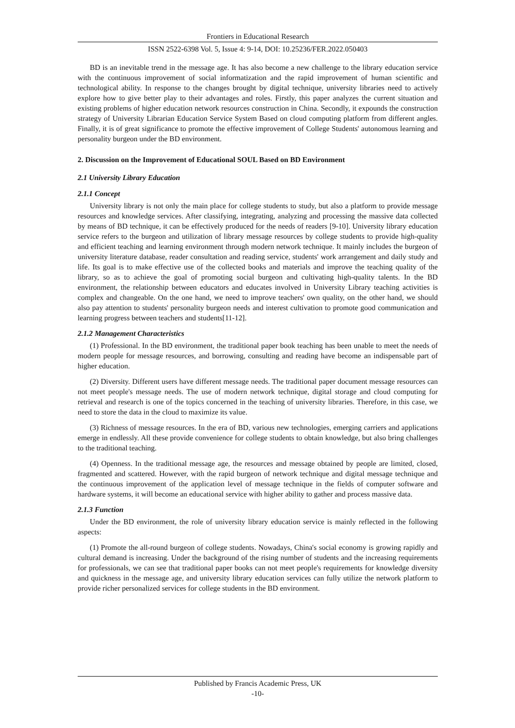Frontiers in Educational Research
ISSN 2522-6398 Vol. 5, Issue 4: 9-14, DOI: 10.25236/FER.2022.050403
BD is an inevitable trend in the message age. It has also become a new challenge to the library education service with the continuous improvement of social informatization and the rapid improvement of human scientific and technological ability. In response to the changes brought by digital technique, university libraries need to actively explore how to give better play to their advantages and roles. Firstly, this paper analyzes the current situation and existing problems of higher education network resources construction in China. Secondly, it expounds the construction strategy of University Librarian Education Service System Based on cloud computing platform from different angles. Finally, it is of great significance to promote the effective improvement of College Students' autonomous learning and personality burgeon under the BD environment.
2. Discussion on the Improvement of Educational SOUL Based on BD Environment
2.1 University Library Education
2.1.1 Concept
University library is not only the main place for college students to study, but also a platform to provide message resources and knowledge services. After classifying, integrating, analyzing and processing the massive data collected by means of BD technique, it can be effectively produced for the needs of readers [9-10]. University library education service refers to the burgeon and utilization of library message resources by college students to provide high-quality and efficient teaching and learning environment through modern network technique. It mainly includes the burgeon of university literature database, reader consultation and reading service, students' work arrangement and daily study and life. Its goal is to make effective use of the collected books and materials and improve the teaching quality of the library, so as to achieve the goal of promoting social burgeon and cultivating high-quality talents. In the BD environment, the relationship between educators and educates involved in University Library teaching activities is complex and changeable. On the one hand, we need to improve teachers' own quality, on the other hand, we should also pay attention to students' personality burgeon needs and interest cultivation to promote good communication and learning progress between teachers and students[11-12].
2.1.2 Management Characteristics
(1) Professional. In the BD environment, the traditional paper book teaching has been unable to meet the needs of modern people for message resources, and borrowing, consulting and reading have become an indispensable part of higher education.
(2) Diversity. Different users have different message needs. The traditional paper document message resources can not meet people's message needs. The use of modern network technique, digital storage and cloud computing for retrieval and research is one of the topics concerned in the teaching of university libraries. Therefore, in this case, we need to store the data in the cloud to maximize its value.
(3) Richness of message resources. In the era of BD, various new technologies, emerging carriers and applications emerge in endlessly. All these provide convenience for college students to obtain knowledge, but also bring challenges to the traditional teaching.
(4) Openness. In the traditional message age, the resources and message obtained by people are limited, closed, fragmented and scattered. However, with the rapid burgeon of network technique and digital message technique and the continuous improvement of the application level of message technique in the fields of computer software and hardware systems, it will become an educational service with higher ability to gather and process massive data.
2.1.3 Function
Under the BD environment, the role of university library education service is mainly reflected in the following aspects:
(1) Promote the all-round burgeon of college students. Nowadays, China's social economy is growing rapidly and cultural demand is increasing. Under the background of the rising number of students and the increasing requirements for professionals, we can see that traditional paper books can not meet people's requirements for knowledge diversity and quickness in the message age, and university library education services can fully utilize the network platform to provide richer personalized services for college students in the BD environment.
Published by Francis Academic Press, UK
-10-